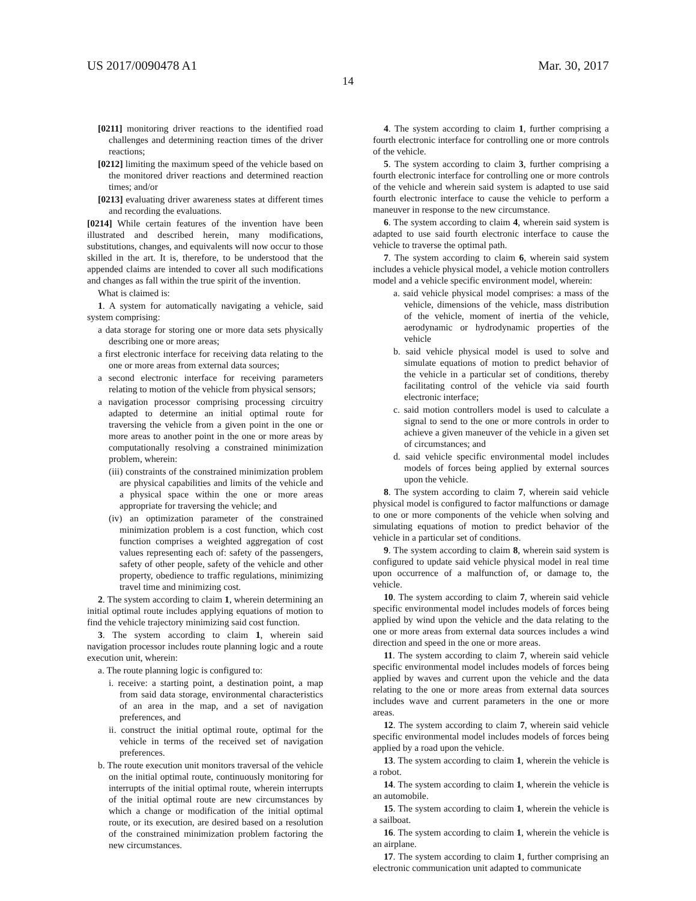US 2017/0090478 A1 Mar. 30, 2017
14
[0211] monitoring driver reactions to the identified road challenges and determining reaction times of the driver reactions;
[0212] limiting the maximum speed of the vehicle based on the monitored driver reactions and determined reaction times; and/or
[0213] evaluating driver awareness states at different times and recording the evaluations.
[0214] While certain features of the invention have been illustrated and described herein, many modifications, substitutions, changes, and equivalents will now occur to those skilled in the art. It is, therefore, to be understood that the appended claims are intended to cover all such modifications and changes as fall within the true spirit of the invention.
What is claimed is:
1. A system for automatically navigating a vehicle, said system comprising:
a data storage for storing one or more data sets physically describing one or more areas;
a first electronic interface for receiving data relating to the one or more areas from external data sources;
a second electronic interface for receiving parameters relating to motion of the vehicle from physical sensors;
a navigation processor comprising processing circuitry adapted to determine an initial optimal route for traversing the vehicle from a given point in the one or more areas to another point in the one or more areas by computationally resolving a constrained minimization problem, wherein:
(iii) constraints of the constrained minimization problem are physical capabilities and limits of the vehicle and a physical space within the one or more areas appropriate for traversing the vehicle; and
(iv) an optimization parameter of the constrained minimization problem is a cost function, which cost function comprises a weighted aggregation of cost values representing each of: safety of the passengers, safety of other people, safety of the vehicle and other property, obedience to traffic regulations, minimizing travel time and minimizing cost.
2. The system according to claim 1, wherein determining an initial optimal route includes applying equations of motion to find the vehicle trajectory minimizing said cost function.
3. The system according to claim 1, wherein said navigation processor includes route planning logic and a route execution unit, wherein:
a. The route planning logic is configured to:
i. receive: a starting point, a destination point, a map from said data storage, environmental characteristics of an area in the map, and a set of navigation preferences, and
ii. construct the initial optimal route, optimal for the vehicle in terms of the received set of navigation preferences.
b. The route execution unit monitors traversal of the vehicle on the initial optimal route, continuously monitoring for interrupts of the initial optimal route, wherein interrupts of the initial optimal route are new circumstances by which a change or modification of the initial optimal route, or its execution, are desired based on a resolution of the constrained minimization problem factoring the new circumstances.
4. The system according to claim 1, further comprising a fourth electronic interface for controlling one or more controls of the vehicle.
5. The system according to claim 3, further comprising a fourth electronic interface for controlling one or more controls of the vehicle and wherein said system is adapted to use said fourth electronic interface to cause the vehicle to perform a maneuver in response to the new circumstance.
6. The system according to claim 4, wherein said system is adapted to use said fourth electronic interface to cause the vehicle to traverse the optimal path.
7. The system according to claim 6, wherein said system includes a vehicle physical model, a vehicle motion controllers model and a vehicle specific environment model, wherein:
a. said vehicle physical model comprises: a mass of the vehicle, dimensions of the vehicle, mass distribution of the vehicle, moment of inertia of the vehicle, aerodynamic or hydrodynamic properties of the vehicle
b. said vehicle physical model is used to solve and simulate equations of motion to predict behavior of the vehicle in a particular set of conditions, thereby facilitating control of the vehicle via said fourth electronic interface;
c. said motion controllers model is used to calculate a signal to send to the one or more controls in order to achieve a given maneuver of the vehicle in a given set of circumstances; and
d. said vehicle specific environmental model includes models of forces being applied by external sources upon the vehicle.
8. The system according to claim 7, wherein said vehicle physical model is configured to factor malfunctions or damage to one or more components of the vehicle when solving and simulating equations of motion to predict behavior of the vehicle in a particular set of conditions.
9. The system according to claim 8, wherein said system is configured to update said vehicle physical model in real time upon occurrence of a malfunction of, or damage to, the vehicle.
10. The system according to claim 7, wherein said vehicle specific environmental model includes models of forces being applied by wind upon the vehicle and the data relating to the one or more areas from external data sources includes a wind direction and speed in the one or more areas.
11. The system according to claim 7, wherein said vehicle specific environmental model includes models of forces being applied by waves and current upon the vehicle and the data relating to the one or more areas from external data sources includes wave and current parameters in the one or more areas.
12. The system according to claim 7, wherein said vehicle specific environmental model includes models of forces being applied by a road upon the vehicle.
13. The system according to claim 1, wherein the vehicle is a robot.
14. The system according to claim 1, wherein the vehicle is an automobile.
15. The system according to claim 1, wherein the vehicle is a sailboat.
16. The system according to claim 1, wherein the vehicle is an airplane.
17. The system according to claim 1, further comprising an electronic communication unit adapted to communicate